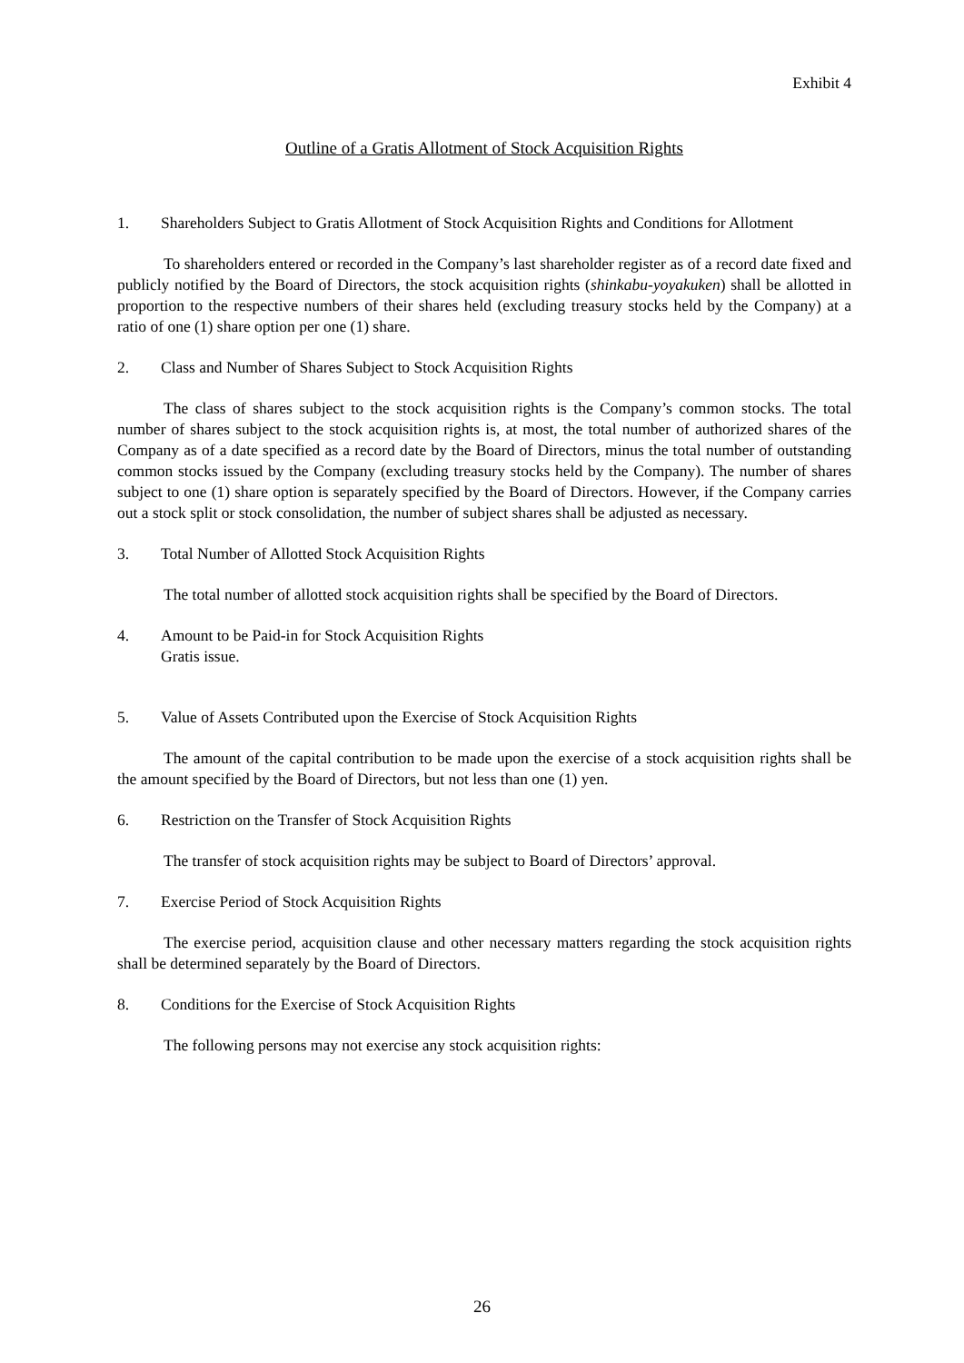Exhibit 4
Outline of a Gratis Allotment of Stock Acquisition Rights
1. Shareholders Subject to Gratis Allotment of Stock Acquisition Rights and Conditions for Allotment
To shareholders entered or recorded in the Company’s last shareholder register as of a record date fixed and publicly notified by the Board of Directors, the stock acquisition rights (shinkabu-yoyakuken) shall be allotted in proportion to the respective numbers of their shares held (excluding treasury stocks held by the Company) at a ratio of one (1) share option per one (1) share.
2. Class and Number of Shares Subject to Stock Acquisition Rights
The class of shares subject to the stock acquisition rights is the Company’s common stocks. The total number of shares subject to the stock acquisition rights is, at most, the total number of authorized shares of the Company as of a date specified as a record date by the Board of Directors, minus the total number of outstanding common stocks issued by the Company (excluding treasury stocks held by the Company). The number of shares subject to one (1) share option is separately specified by the Board of Directors. However, if the Company carries out a stock split or stock consolidation, the number of subject shares shall be adjusted as necessary.
3. Total Number of Allotted Stock Acquisition Rights
The total number of allotted stock acquisition rights shall be specified by the Board of Directors.
4. Amount to be Paid-in for Stock Acquisition Rights
Gratis issue.
5. Value of Assets Contributed upon the Exercise of Stock Acquisition Rights
The amount of the capital contribution to be made upon the exercise of a stock acquisition rights shall be the amount specified by the Board of Directors, but not less than one (1) yen.
6. Restriction on the Transfer of Stock Acquisition Rights
The transfer of stock acquisition rights may be subject to Board of Directors’ approval.
7. Exercise Period of Stock Acquisition Rights
The exercise period, acquisition clause and other necessary matters regarding the stock acquisition rights shall be determined separately by the Board of Directors.
8. Conditions for the Exercise of Stock Acquisition Rights
The following persons may not exercise any stock acquisition rights:
26